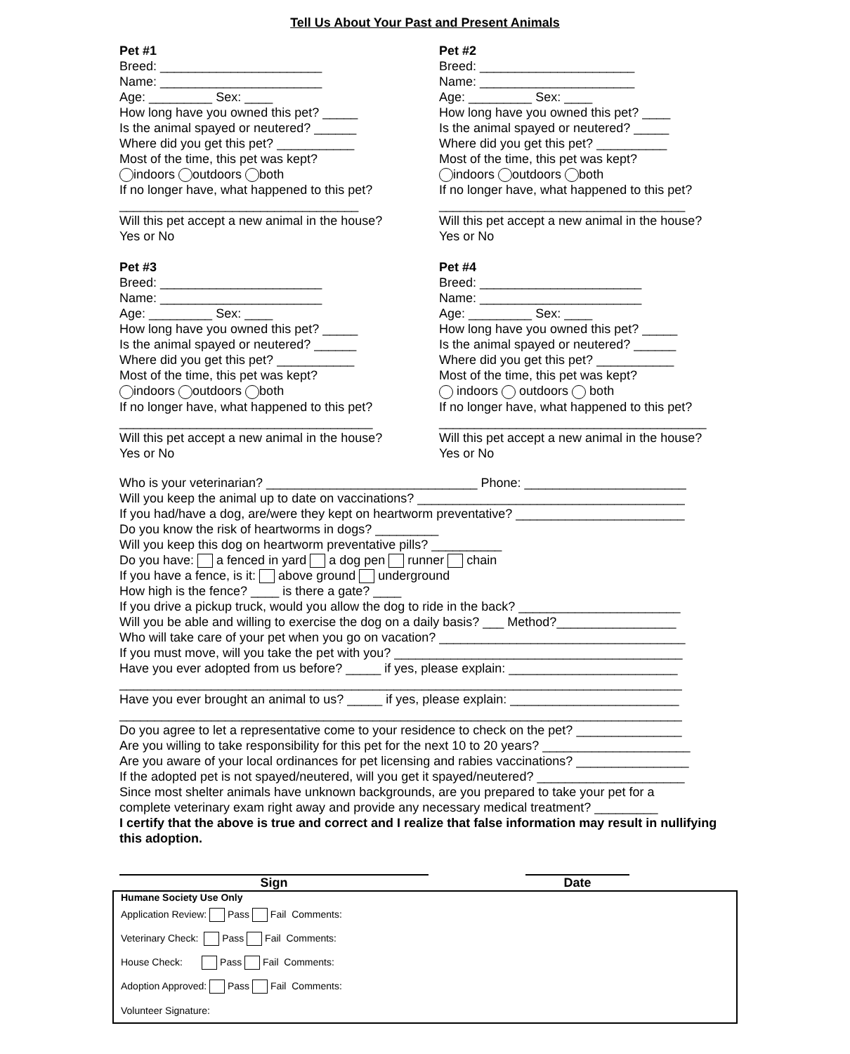Tell Us About Your Past and Present Animals
Pet #1
Breed: _______________________
Name: _______________________
Age: _________ Sex: ____
How long have you owned this pet? _____
Is the animal spayed or neutered? ______
Where did you get this pet? ___________
Most of the time, this pet was kept?
indoors outdoors both
If no longer have, what happened to this pet?
__________________________________
Will this pet accept a new animal in the house?
Yes or No
Pet #2
Breed: ______________________
Name: ______________________
Age: _________ Sex: ____
How long have you owned this pet? ____
Is the animal spayed or neutered? _____
Where did you get this pet? __________
Most of the time, this pet was kept?
indoors outdoors both
If no longer have, what happened to this pet?
___________________________________
Will this pet accept a new animal in the house?
Yes or No
Pet #3
Breed: _______________________
Name: _______________________
Age: _________ Sex: ____
How long have you owned this pet? _____
Is the animal spayed or neutered? ______
Where did you get this pet? ___________
Most of the time, this pet was kept?
indoors outdoors both
If no longer have, what happened to this pet?
____________________________________
Will this pet accept a new animal in the house?
Yes or No
Pet #4
Breed: _______________________
Name: _______________________
Age: _________ Sex: ____
How long have you owned this pet? _____
Is the animal spayed or neutered? ______
Where did you get this pet? ___________
Most of the time, this pet was kept?
indoors outdoors both
If no longer have, what happened to this pet?
______________________________________
Will this pet accept a new animal in the house?
Yes or No
Who is your veterinarian? ______________________________ Phone: _______________________
Will you keep the animal up to date on vaccinations? ______________________________________
If you had/have a dog, are/were they kept on heartworm preventative? ________________________
Do you know the risk of heartworms in dogs? _________
Will you keep this dog on heartworm preventative pills? __________
Do you have: a fenced in yard a dog pen runner chain
If you have a fence, is it: above ground underground
How high is the fence? ____ is there a gate? ____
If you drive a pickup truck, would you allow the dog to ride in the back? _______________________
Will you be able and willing to exercise the dog on a daily basis? ___ Method?_________________
Who will take care of your pet when you go on vacation? ___________________________________
If you must move, will you take the pet with you? _________________________________________
Have you ever adopted from us before? _____ if yes, please explain: ________________________
________________________________________________________________________________
Have you ever brought an animal to us? _____ if yes, please explain: ________________________
________________________________________________________________________________
Do you agree to let a representative come to your residence to check on the pet? _______________
Are you willing to take responsibility for this pet for the next 10 to 20 years? _____________________
Are you aware of your local ordinances for pet licensing and rabies vaccinations? ________________
If the adopted pet is not spayed/neutered, will you get it spayed/neutered? _____________________
Since most shelter animals have unknown backgrounds, are you prepared to take your pet for a
complete veterinary exam right away and provide any necessary medical treatment? _________
I certify that the above is true and correct and I realize that false information may result in nullifying this adoption.
Sign Date
| Humane Society Use Only |
| Application Review: Pass Fail Comments: |
| Veterinary Check: Pass Fail Comments: |
| House Check: Pass Fail Comments: |
| Adoption Approved: Pass Fail Comments: |
| Volunteer Signature: |